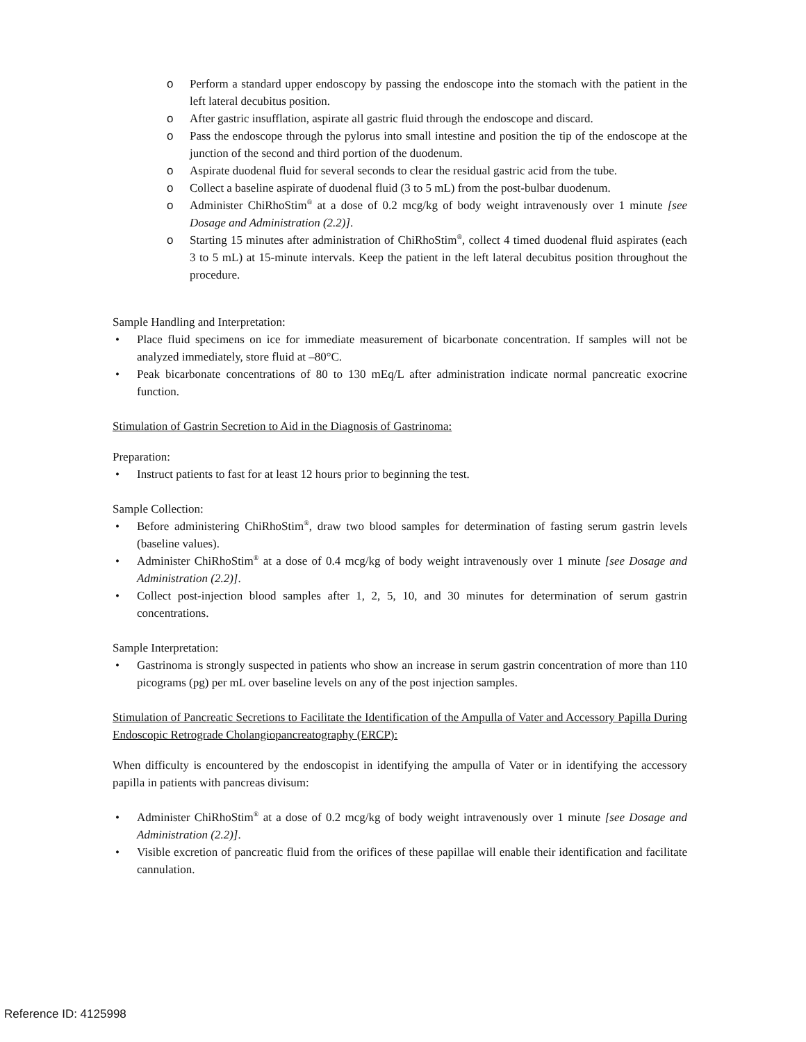o Perform a standard upper endoscopy by passing the endoscope into the stomach with the patient in the left lateral decubitus position.
o After gastric insufflation, aspirate all gastric fluid through the endoscope and discard.
o Pass the endoscope through the pylorus into small intestine and position the tip of the endoscope at the junction of the second and third portion of the duodenum.
o Aspirate duodenal fluid for several seconds to clear the residual gastric acid from the tube.
o Collect a baseline aspirate of duodenal fluid (3 to 5 mL) from the post-bulbar duodenum.
o Administer ChiRhoStim<sup>®</sup> at a dose of 0.2 mcg/kg of body weight intravenously over 1 minute [see Dosage and Administration (2.2)].
o Starting 15 minutes after administration of ChiRhoStim<sup>®</sup>, collect 4 timed duodenal fluid aspirates (each 3 to 5 mL) at 15-minute intervals. Keep the patient in the left lateral decubitus position throughout the procedure.
Sample Handling and Interpretation:
• Place fluid specimens on ice for immediate measurement of bicarbonate concentration. If samples will not be analyzed immediately, store fluid at –80°C.
• Peak bicarbonate concentrations of 80 to 130 mEq/L after administration indicate normal pancreatic exocrine function.
Stimulation of Gastrin Secretion to Aid in the Diagnosis of Gastrinoma:
Preparation:
• Instruct patients to fast for at least 12 hours prior to beginning the test.
Sample Collection:
• Before administering ChiRhoStim<sup>®</sup>, draw two blood samples for determination of fasting serum gastrin levels (baseline values).
• Administer ChiRhoStim<sup>®</sup> at a dose of 0.4 mcg/kg of body weight intravenously over 1 minute [see Dosage and Administration (2.2)].
• Collect post-injection blood samples after 1, 2, 5, 10, and 30 minutes for determination of serum gastrin concentrations.
Sample Interpretation:
• Gastrinoma is strongly suspected in patients who show an increase in serum gastrin concentration of more than 110 picograms (pg) per mL over baseline levels on any of the post injection samples.
Stimulation of Pancreatic Secretions to Facilitate the Identification of the Ampulla of Vater and Accessory Papilla During Endoscopic Retrograde Cholangiopancreatography (ERCP):
When difficulty is encountered by the endoscopist in identifying the ampulla of Vater or in identifying the accessory papilla in patients with pancreas divisum:
• Administer ChiRhoStim<sup>®</sup> at a dose of 0.2 mcg/kg of body weight intravenously over 1 minute [see Dosage and Administration (2.2)].
• Visible excretion of pancreatic fluid from the orifices of these papillae will enable their identification and facilitate cannulation.
Reference ID: 4125998